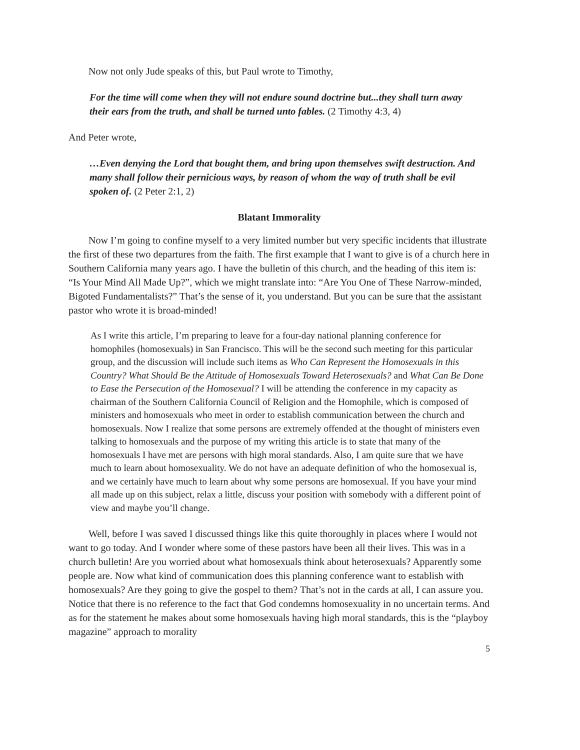Now not only Jude speaks of this, but Paul wrote to Timothy,
For the time will come when they will not endure sound doctrine but...they shall turn away their ears from the truth, and shall be turned unto fables. (2 Timothy 4:3, 4)
And Peter wrote,
…Even denying the Lord that bought them, and bring upon themselves swift destruction. And many shall follow their pernicious ways, by reason of whom the way of truth shall be evil spoken of. (2 Peter 2:1, 2)
Blatant Immorality
Now I’m going to confine myself to a very limited number but very specific incidents that illustrate the first of these two departures from the faith. The first example that I want to give is of a church here in Southern California many years ago. I have the bulletin of this church, and the heading of this item is: “Is Your Mind All Made Up?”, which we might translate into: “Are You One of These Narrow-minded, Bigoted Fundamentalists?” That’s the sense of it, you understand. But you can be sure that the assistant pastor who wrote it is broad-minded!
As I write this article, I’m preparing to leave for a four-day national planning conference for homophiles (homosexuals) in San Francisco. This will be the second such meeting for this particular group, and the discussion will include such items as Who Can Represent the Homosexuals in this Country? What Should Be the Attitude of Homosexuals Toward Heterosexuals? and What Can Be Done to Ease the Persecution of the Homosexual? I will be attending the conference in my capacity as chairman of the Southern California Council of Religion and the Homophile, which is composed of ministers and homosexuals who meet in order to establish communication between the church and homosexuals. Now I realize that some persons are extremely offended at the thought of ministers even talking to homosexuals and the purpose of my writing this article is to state that many of the homosexuals I have met are persons with high moral standards. Also, I am quite sure that we have much to learn about homosexuality. We do not have an adequate definition of who the homosexual is, and we certainly have much to learn about why some persons are homosexual. If you have your mind all made up on this subject, relax a little, discuss your position with somebody with a different point of view and maybe you’ll change.
Well, before I was saved I discussed things like this quite thoroughly in places where I would not want to go today. And I wonder where some of these pastors have been all their lives. This was in a church bulletin! Are you worried about what homosexuals think about heterosexuals? Apparently some people are. Now what kind of communication does this planning conference want to establish with homosexuals? Are they going to give the gospel to them? That’s not in the cards at all, I can assure you. Notice that there is no reference to the fact that God condemns homosexuality in no uncertain terms. And as for the statement he makes about some homosexuals having high moral standards, this is the “playboy magazine” approach to morality
5